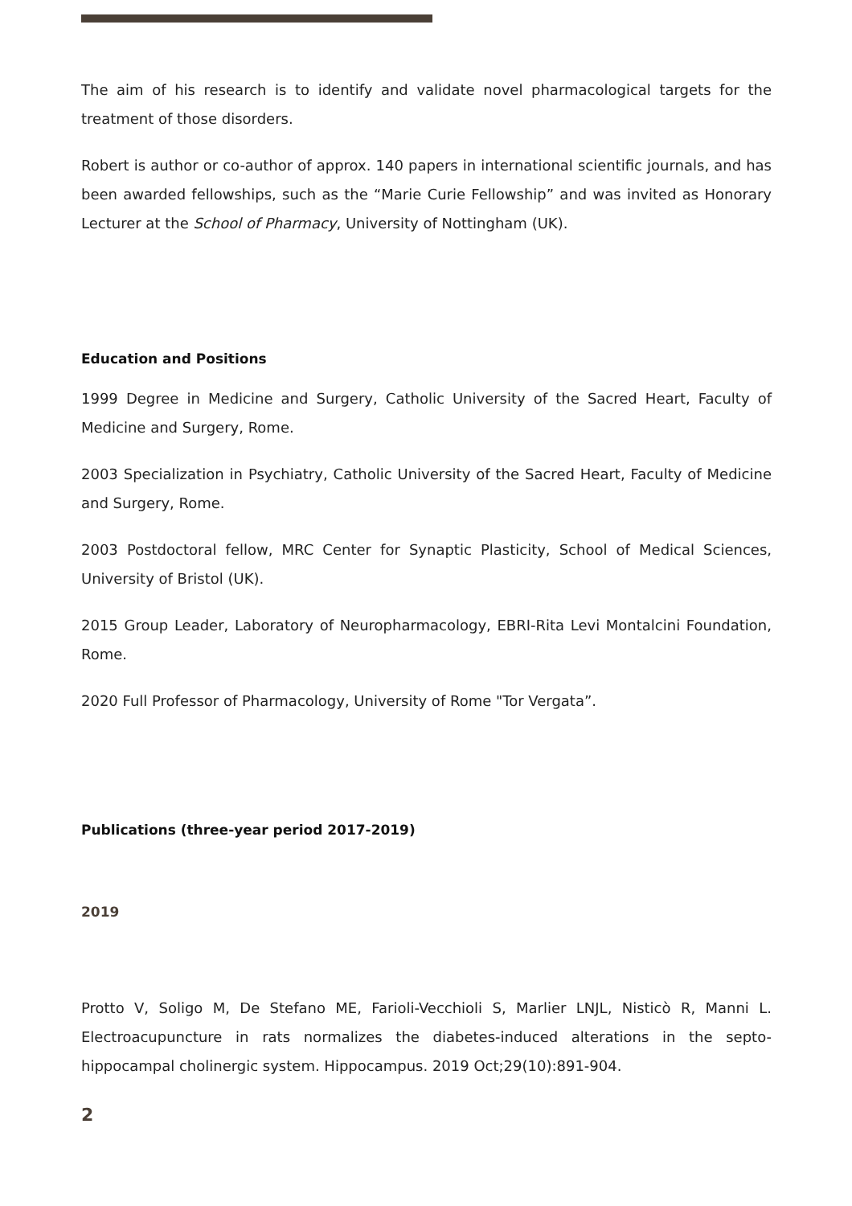The aim of his research is to identify and validate novel pharmacological targets for the treatment of those disorders.
Robert is author or co-author of approx. 140 papers in international scientific journals, and has been awarded fellowships, such as the “Marie Curie Fellowship” and was invited as Honorary Lecturer at the School of Pharmacy, University of Nottingham (UK).
Education and Positions
1999 Degree in Medicine and Surgery, Catholic University of the Sacred Heart, Faculty of Medicine and Surgery, Rome.
2003 Specialization in Psychiatry, Catholic University of the Sacred Heart, Faculty of Medicine and Surgery, Rome.
2003 Postdoctoral fellow, MRC Center for Synaptic Plasticity, School of Medical Sciences, University of Bristol (UK).
2015 Group Leader, Laboratory of Neuropharmacology, EBRI-Rita Levi Montalcini Foundation, Rome.
2020 Full Professor of Pharmacology, University of Rome "Tor Vergata”.
Publications (three-year period 2017-2019)
2019
Protto V, Soligo M, De Stefano ME, Farioli-Vecchioli S, Marlier LNJL, Nisticò R, Manni L. Electroacupuncture in rats normalizes the diabetes-induced alterations in the septo-hippocampal cholinergic system. Hippocampus. 2019 Oct;29(10):891-904.
2